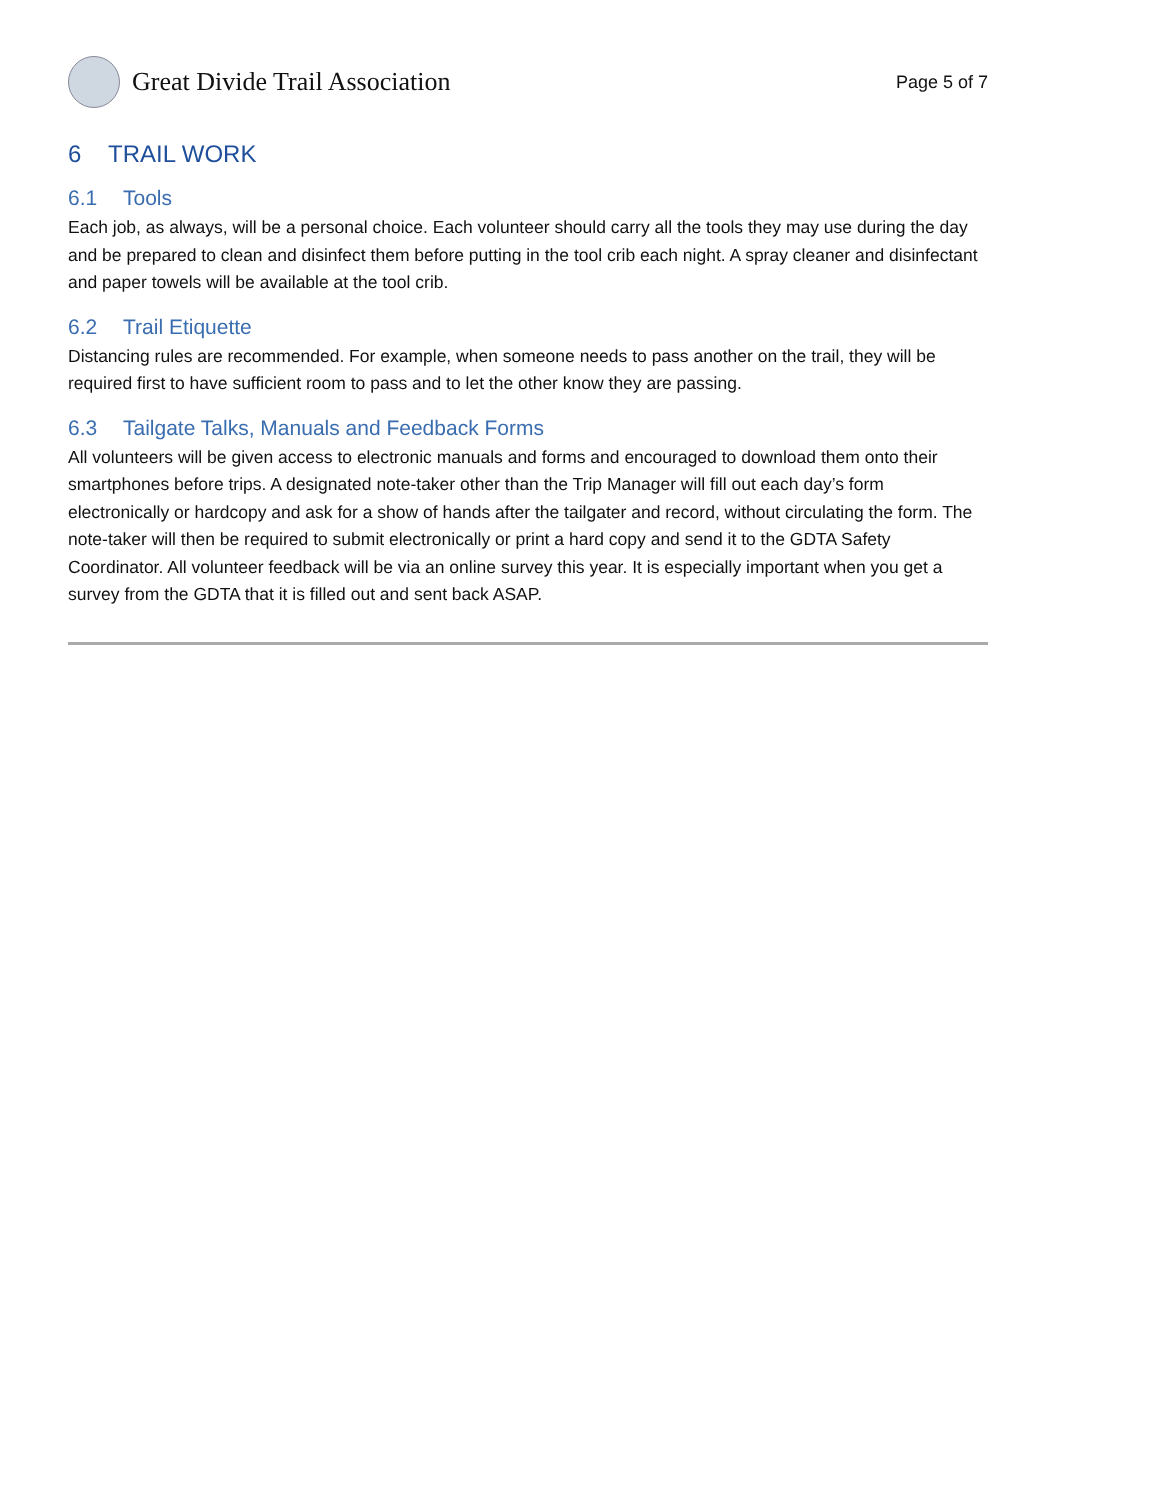Great Divide Trail Association
Page 5 of 7
6 TRAIL WORK
6.1 Tools
Each job, as always, will be a personal choice. Each volunteer should carry all the tools they may use during the day and be prepared to clean and disinfect them before putting in the tool crib each night. A spray cleaner and disinfectant and paper towels will be available at the tool crib.
6.2 Trail Etiquette
Distancing rules are recommended. For example, when someone needs to pass another on the trail, they will be required first to have sufficient room to pass and to let the other know they are passing.
6.3 Tailgate Talks, Manuals and Feedback Forms
All volunteers will be given access to electronic manuals and forms and encouraged to download them onto their smartphones before trips. A designated note-taker other than the Trip Manager will fill out each day’s form electronically or hardcopy and ask for a show of hands after the tailgater and record, without circulating the form. The note-taker will then be required to submit electronically or print a hard copy and send it to the GDTA Safety Coordinator. All volunteer feedback will be via an online survey this year. It is especially important when you get a survey from the GDTA that it is filled out and sent back ASAP.